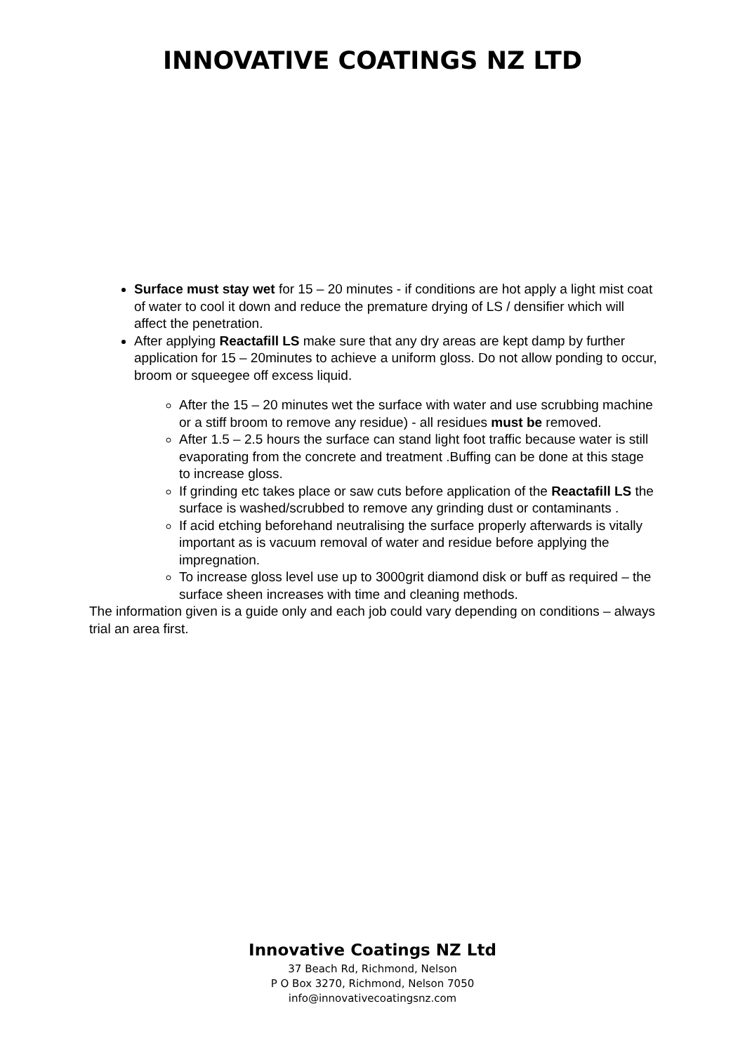INNOVATIVE COATINGS NZ LTD
Surface must stay wet for 15 – 20 minutes - if conditions are hot apply a light mist coat of water to cool it down and reduce the premature drying of LS / densifier which will affect the penetration.
After applying Reactafill LS make sure that any dry areas are kept damp by further application for 15 – 20minutes to achieve a uniform gloss. Do not allow ponding to occur, broom or squeegee off excess liquid.
After the 15 – 20 minutes wet the surface with water and use scrubbing machine or a stiff broom to remove any residue) - all residues must be removed.
After 1.5 – 2.5 hours the surface can stand light foot traffic because water is still evaporating from the concrete and treatment .Buffing can be done at this stage to increase gloss.
If grinding etc takes place or saw cuts before application of the Reactafill LS the surface is washed/scrubbed to remove any grinding dust or contaminants .
If acid etching beforehand neutralising the surface properly afterwards is vitally important as is vacuum removal of water and residue before applying the impregnation.
To increase gloss level use up to 3000grit diamond disk or buff as required – the surface sheen increases with time and cleaning methods.
The information given is a guide only and each job could vary depending on conditions – always trial an area first.
Innovative Coatings NZ Ltd
37 Beach Rd, Richmond, Nelson
P O Box 3270, Richmond, Nelson 7050
info@innovativecoatingsnz.com